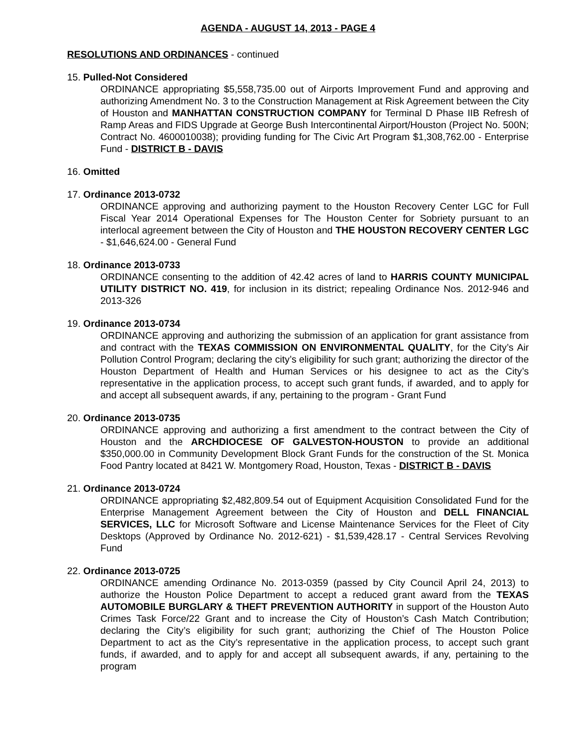AGENDA - AUGUST 14, 2013 - PAGE 4
RESOLUTIONS AND ORDINANCES - continued
15. Pulled-Not Considered
ORDINANCE appropriating $5,558,735.00 out of Airports Improvement Fund and approving and authorizing Amendment No. 3 to the Construction Management at Risk Agreement between the City of Houston and MANHATTAN CONSTRUCTION COMPANY for Terminal D Phase IIB Refresh of Ramp Areas and FIDS Upgrade at George Bush Intercontinental Airport/Houston (Project No. 500N; Contract No. 4600010038); providing funding for The Civic Art Program $1,308,762.00 - Enterprise Fund - DISTRICT B - DAVIS
16. Omitted
17. Ordinance 2013-0732
ORDINANCE approving and authorizing payment to the Houston Recovery Center LGC for Full Fiscal Year 2014 Operational Expenses for The Houston Center for Sobriety pursuant to an interlocal agreement between the City of Houston and THE HOUSTON RECOVERY CENTER LGC - $1,646,624.00 - General Fund
18. Ordinance 2013-0733
ORDINANCE consenting to the addition of 42.42 acres of land to HARRIS COUNTY MUNICIPAL UTILITY DISTRICT NO. 419, for inclusion in its district; repealing Ordinance Nos. 2012-946 and 2013-326
19. Ordinance 2013-0734
ORDINANCE approving and authorizing the submission of an application for grant assistance from and contract with the TEXAS COMMISSION ON ENVIRONMENTAL QUALITY, for the City’s Air Pollution Control Program; declaring the city’s eligibility for such grant; authorizing the director of the Houston Department of Health and Human Services or his designee to act as the City’s representative in the application process, to accept such grant funds, if awarded, and to apply for and accept all subsequent awards, if any, pertaining to the program - Grant Fund
20. Ordinance 2013-0735
ORDINANCE approving and authorizing a first amendment to the contract between the City of Houston and the ARCHDIOCESE OF GALVESTON-HOUSTON to provide an additional $350,000.00 in Community Development Block Grant Funds for the construction of the St. Monica Food Pantry located at 8421 W. Montgomery Road, Houston, Texas - DISTRICT B - DAVIS
21. Ordinance 2013-0724
ORDINANCE appropriating $2,482,809.54 out of Equipment Acquisition Consolidated Fund for the Enterprise Management Agreement between the City of Houston and DELL FINANCIAL SERVICES, LLC for Microsoft Software and License Maintenance Services for the Fleet of City Desktops (Approved by Ordinance No. 2012-621) - $1,539,428.17 - Central Services Revolving Fund
22. Ordinance 2013-0725
ORDINANCE amending Ordinance No. 2013-0359 (passed by City Council April 24, 2013) to authorize the Houston Police Department to accept a reduced grant award from the TEXAS AUTOMOBILE BURGLARY & THEFT PREVENTION AUTHORITY in support of the Houston Auto Crimes Task Force/22 Grant and to increase the City of Houston’s Cash Match Contribution; declaring the City’s eligibility for such grant; authorizing the Chief of The Houston Police Department to act as the City’s representative in the application process, to accept such grant funds, if awarded, and to apply for and accept all subsequent awards, if any, pertaining to the program